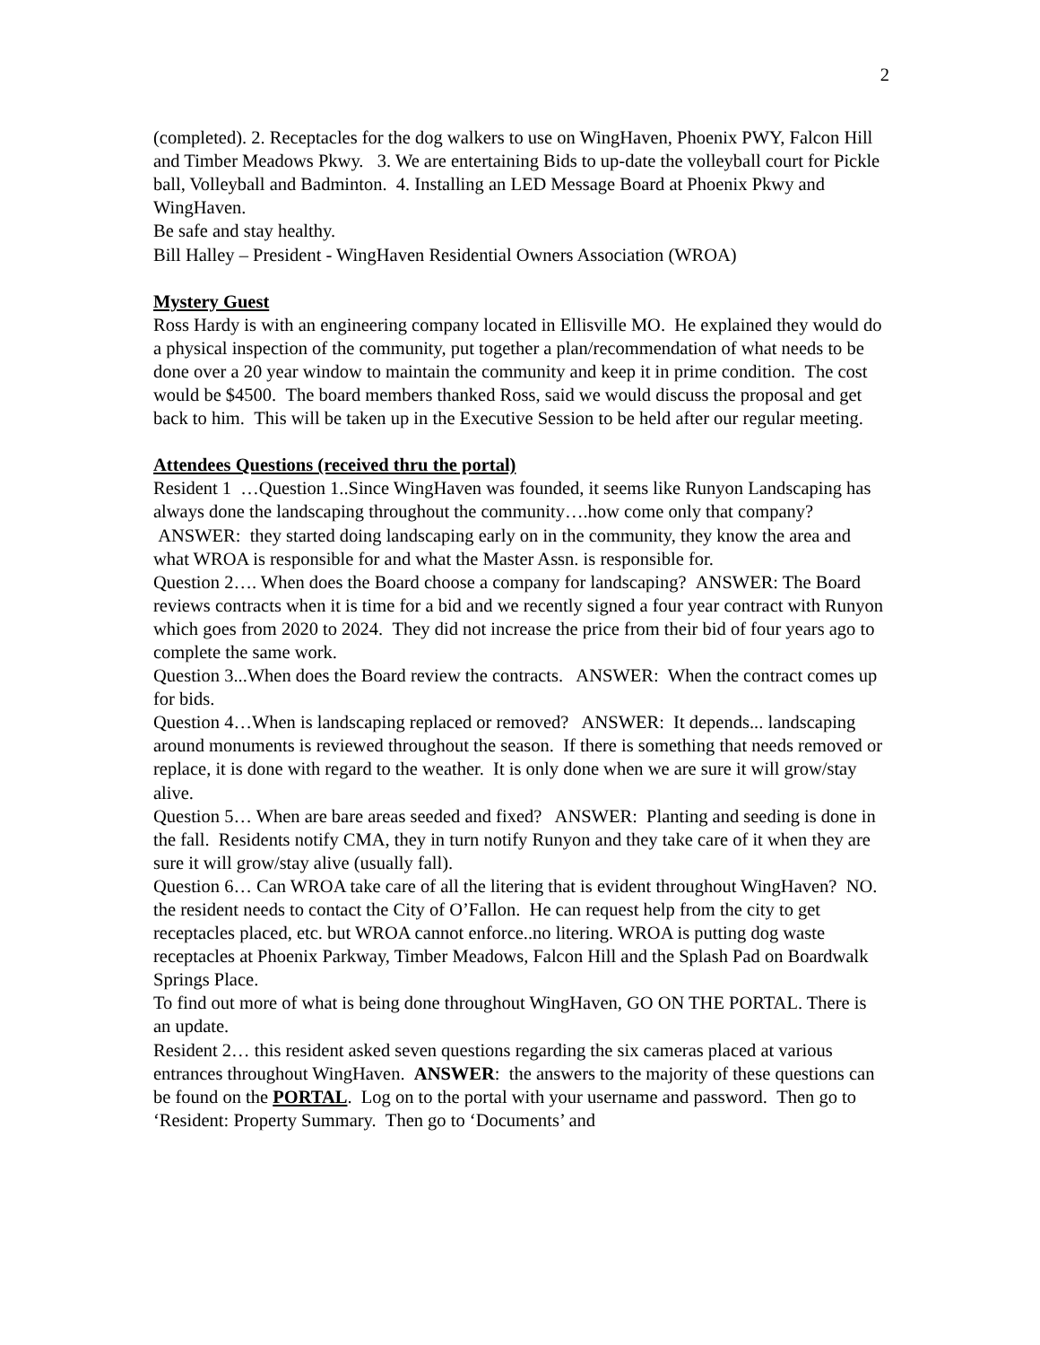2
(completed). 2. Receptacles for the dog walkers to use on WingHaven, Phoenix PWY, Falcon Hill and Timber Meadows Pkwy. 3. We are entertaining Bids to up-date the volleyball court for Pickle ball, Volleyball and Badminton. 4. Installing an LED Message Board at Phoenix Pkwy and WingHaven.
Be safe and stay healthy.
Bill Halley – President - WingHaven Residential Owners Association (WROA)
Mystery Guest
Ross Hardy is with an engineering company located in Ellisville MO. He explained they would do a physical inspection of the community, put together a plan/recommendation of what needs to be done over a 20 year window to maintain the community and keep it in prime condition. The cost would be $4500. The board members thanked Ross, said we would discuss the proposal and get back to him. This will be taken up in the Executive Session to be held after our regular meeting.
Attendees Questions (received thru the portal)
Resident 1 …Question 1..Since WingHaven was founded, it seems like Runyon Landscaping has always done the landscaping throughout the community….how come only that company? ANSWER: they started doing landscaping early on in the community, they know the area and what WROA is responsible for and what the Master Assn. is responsible for.
Question 2…. When does the Board choose a company for landscaping? ANSWER: The Board reviews contracts when it is time for a bid and we recently signed a four year contract with Runyon which goes from 2020 to 2024. They did not increase the price from their bid of four years ago to complete the same work.
Question 3...When does the Board review the contracts. ANSWER: When the contract comes up for bids.
Question 4…When is landscaping replaced or removed? ANSWER: It depends... landscaping around monuments is reviewed throughout the season. If there is something that needs removed or replace, it is done with regard to the weather. It is only done when we are sure it will grow/stay alive.
Question 5… When are bare areas seeded and fixed? ANSWER: Planting and seeding is done in the fall. Residents notify CMA, they in turn notify Runyon and they take care of it when they are sure it will grow/stay alive (usually fall).
Question 6… Can WROA take care of all the litering that is evident throughout WingHaven? NO. the resident needs to contact the City of O’Fallon. He can request help from the city to get receptacles placed, etc. but WROA cannot enforce..no litering. WROA is putting dog waste receptacles at Phoenix Parkway, Timber Meadows, Falcon Hill and the Splash Pad on Boardwalk Springs Place.
To find out more of what is being done throughout WingHaven, GO ON THE PORTAL. There is an update.
Resident 2… this resident asked seven questions regarding the six cameras placed at various entrances throughout WingHaven. ANSWER: the answers to the majority of these questions can be found on the PORTAL. Log on to the portal with your username and password. Then go to ‘Resident: Property Summary. Then go to ‘Documents’ and